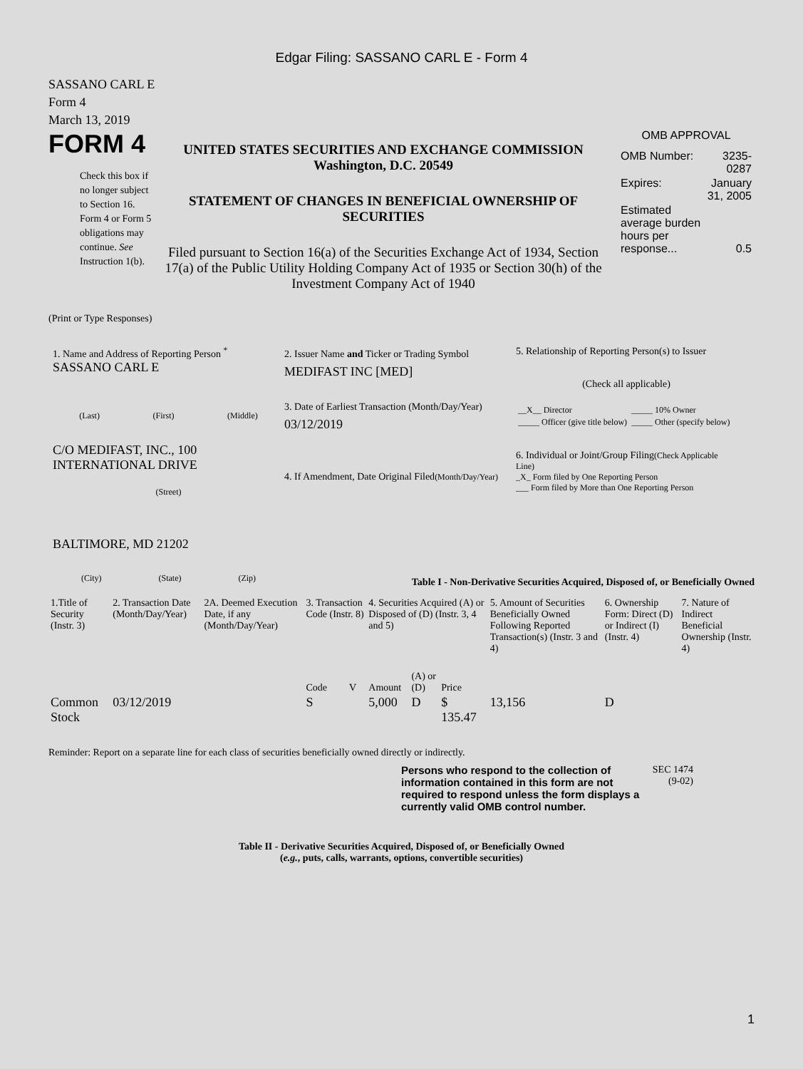Edgar Filing: SASSANO CARL E - Form 4
SASSANO CARL E
Form 4
March 13, 2019
FORM 4
Check this box if no longer subject to Section 16. Form 4 or Form 5 obligations may continue. See Instruction 1(b).
UNITED STATES SECURITIES AND EXCHANGE COMMISSION
Washington, D.C. 20549
STATEMENT OF CHANGES IN BENEFICIAL OWNERSHIP OF SECURITIES
Filed pursuant to Section 16(a) of the Securities Exchange Act of 1934, Section 17(a) of the Public Utility Holding Company Act of 1935 or Section 30(h) of the Investment Company Act of 1940
OMB APPROVAL
| OMB Number: | 3235-0287 |
| Expires: | January 31, 2005 |
| Estimated average burden hours per response... | 0.5 |
(Print or Type Responses)
1. Name and Address of Reporting Person <sup>*</sup>
SASSANO CARL E
(Last) (First) (Middle)
C/O MEDIFAST, INC., 100 INTERNATIONAL DRIVE
(Street)
BALTIMORE, MD 21202
(City) (State) (Zip)
2. Issuer Name and Ticker or Trading Symbol
MEDIFAST INC [MED]
3. Date of Earliest Transaction (Month/Day/Year)
03/12/2019
4. If Amendment, Date Original Filed(Month/Day/Year)
5. Relationship of Reporting Person(s) to Issuer
(Check all applicable)
| __X__ Director | _____ 10% Owner |
| _____ Officer (give title below) | _____ Other (specify below) |
6. Individual or Joint/Group Filing(Check Applicable Line)
_X_ Form filed by One Reporting Person
___ Form filed by More than One Reporting Person
Table I - Non-Derivative Securities Acquired, Disposed of, or Beneficially Owned
| 1.Title of Security (Instr. 3) | 2. Transaction Date (Month/Day/Year) | 2A. Deemed Execution Date, if any (Month/Day/Year) | 3. Transaction Code (Instr. 8) | | 4. Securities Acquired (A) or Disposed of (D) (Instr. 3, 4 and 5) | | | 5. Amount of Securities Beneficially Owned Following Reported Transaction(s) (Instr. 3 and 4) | 6. Ownership Form: Direct (D) or Indirect (I) (Instr. 4) | 7. Nature of Indirect Beneficial Ownership (Instr. 4) |
| --- | --- | --- | --- | --- | --- | --- | --- | --- | --- | --- |
| | | | Code | V | Amount | (A) or (D) | Price | | | |
| Common Stock | 03/12/2019 | | S | | 5,000 | D | $ 135.47 | 13,156 | D | |
Reminder: Report on a separate line for each class of securities beneficially owned directly or indirectly.
Persons who respond to the collection of information contained in this form are not required to respond unless the form displays a currently valid OMB control number.
SEC 1474 (9-02)
Table II - Derivative Securities Acquired, Disposed of, or Beneficially Owned
(e.g., puts, calls, warrants, options, convertible securities)
1